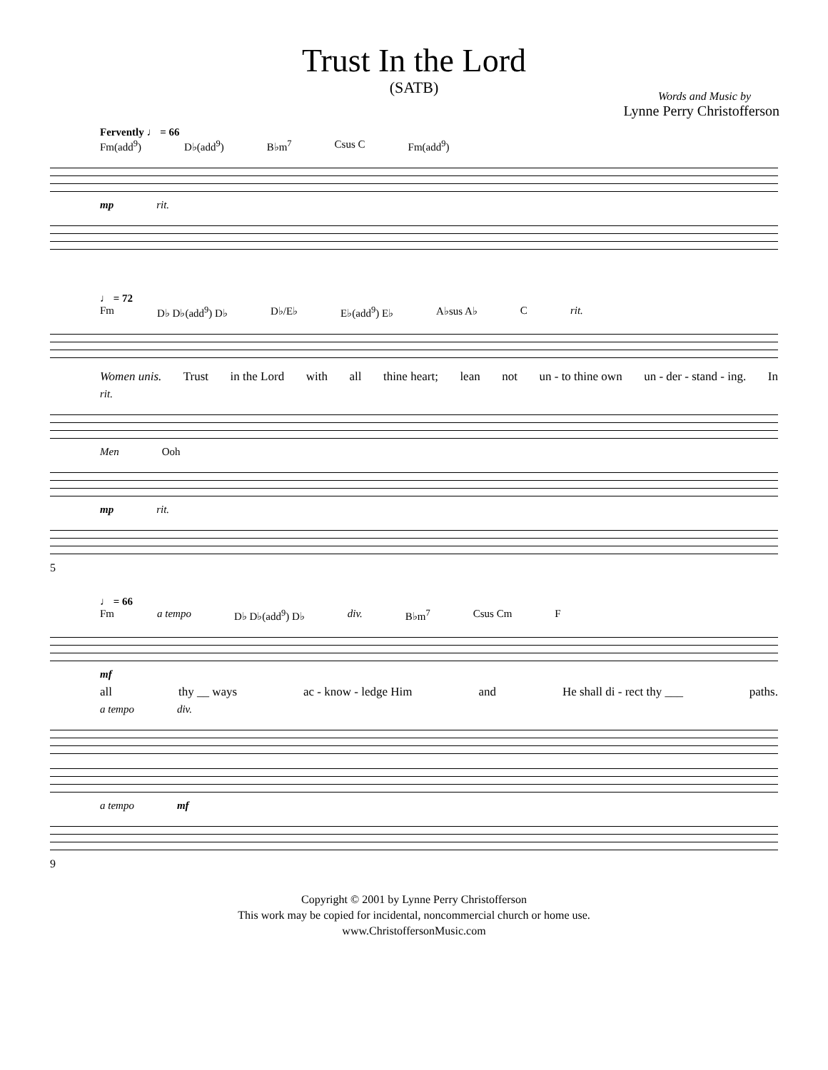Trust In the Lord
(SATB)
Words and Music by
Lynne Perry Christofferson
Fervently ♩ = 66
Fm(add<sup>9</sup>) D♭(add<sup>9</sup>) B♭m<sup>7</sup> Csus C Fm(add<sup>9</sup>)
mp rit.
♩ = 72
Fm D♭ D♭(add<sup>9</sup>) D♭ D♭/E♭ E♭(add<sup>9</sup>) E♭ A♭sus A♭ C rit.
Women unis. Trust in the Lord with all thine heart; lean not un - to thine own un - der - stand - ing. In
rit.
Men Ooh
mp rit.
5
♩ = 66
Fm a tempo D♭ D♭(add<sup>9</sup>) D♭ div. B♭m<sup>7</sup> Csus Cm F
mf
all thy __ ways ac - know - ledge Him and He shall di - rect thy ___ paths.
a tempo div.
a tempo mf
9
Copyright © 2001 by Lynne Perry Christofferson
This work may be copied for incidental, noncommercial church or home use.
www.ChristoffersonMusic.com